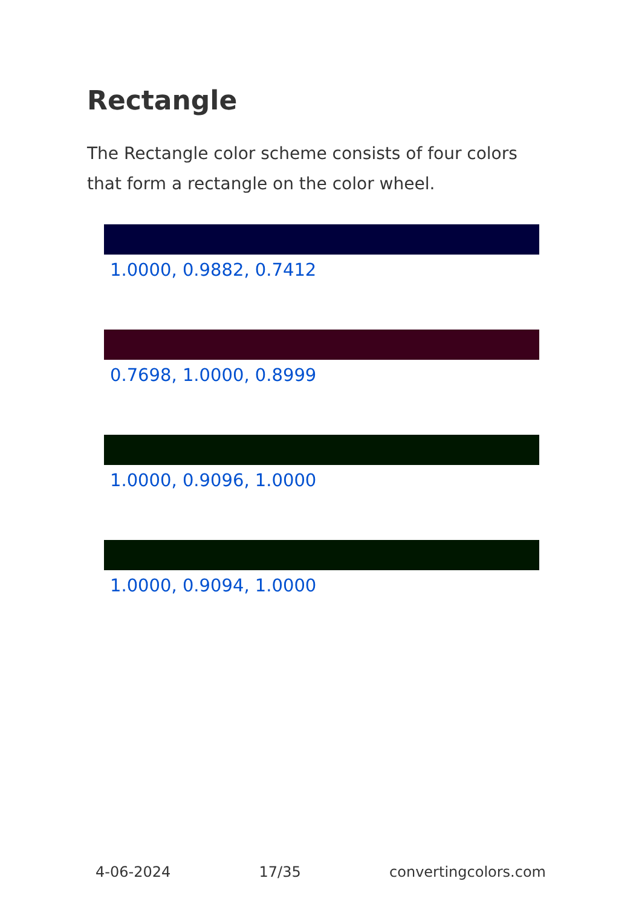Rectangle
The Rectangle color scheme consists of four colors that form a rectangle on the color wheel.
1.0000, 0.9882, 0.7412
0.7698, 1.0000, 0.8999
1.0000, 0.9096, 1.0000
1.0000, 0.9094, 1.0000
4-06-2024 17/35 convertingcolors.com